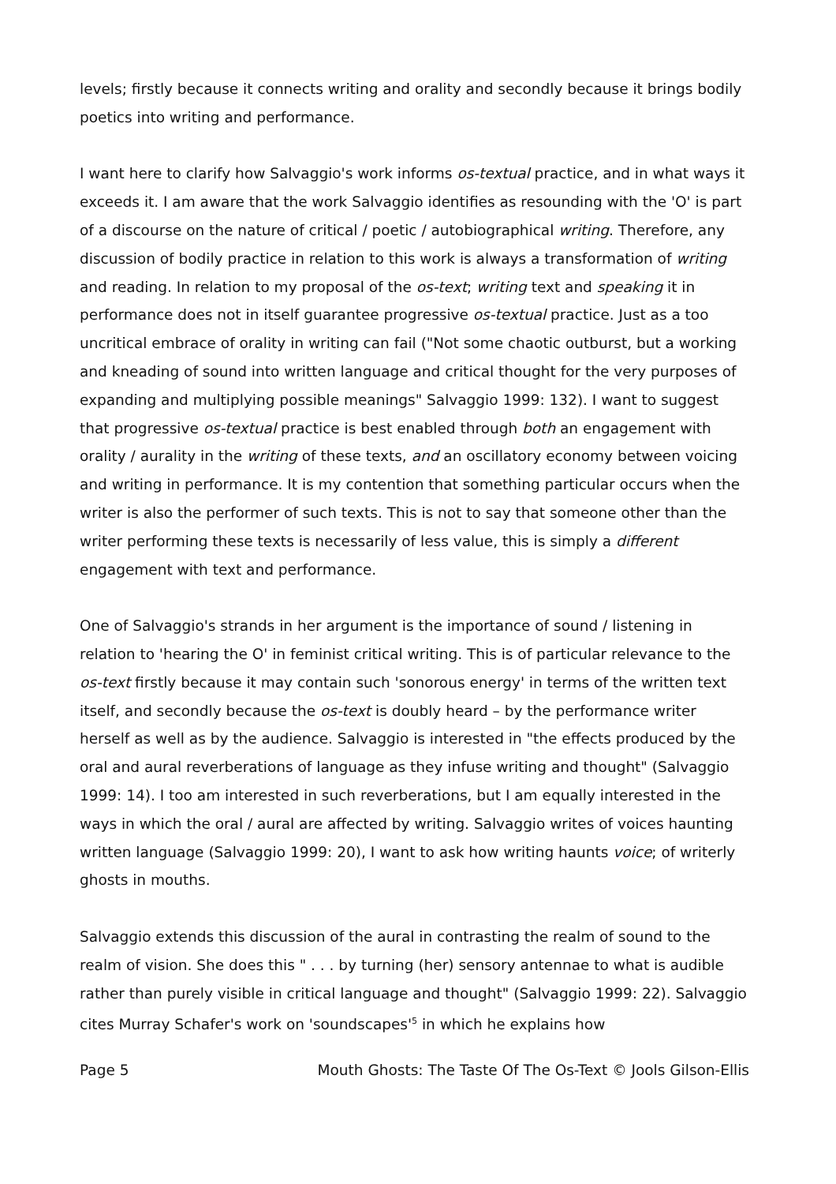levels; firstly because it connects writing and orality and secondly because it brings bodily poetics into writing and performance.
I want here to clarify how Salvaggio's work informs os-textual practice, and in what ways it exceeds it. I am aware that the work Salvaggio identifies as resounding with the 'O' is part of a discourse on the nature of critical / poetic / autobiographical writing. Therefore, any discussion of bodily practice in relation to this work is always a transformation of writing and reading. In relation to my proposal of the os-text; writing text and speaking it in performance does not in itself guarantee progressive os-textual practice. Just as a too uncritical embrace of orality in writing can fail ("Not some chaotic outburst, but a working and kneading of sound into written language and critical thought for the very purposes of expanding and multiplying possible meanings" Salvaggio 1999: 132). I want to suggest that progressive os-textual practice is best enabled through both an engagement with orality / aurality in the writing of these texts, and an oscillatory economy between voicing and writing in performance. It is my contention that something particular occurs when the writer is also the performer of such texts. This is not to say that someone other than the writer performing these texts is necessarily of less value, this is simply a different engagement with text and performance.
One of Salvaggio's strands in her argument is the importance of sound / listening in relation to 'hearing the O' in feminist critical writing. This is of particular relevance to the os-text firstly because it may contain such 'sonorous energy' in terms of the written text itself, and secondly because the os-text is doubly heard – by the performance writer herself as well as by the audience. Salvaggio is interested in "the effects produced by the oral and aural reverberations of language as they infuse writing and thought" (Salvaggio 1999: 14). I too am interested in such reverberations, but I am equally interested in the ways in which the oral / aural are affected by writing. Salvaggio writes of voices haunting written language (Salvaggio 1999: 20), I want to ask how writing haunts voice; of writerly ghosts in mouths.
Salvaggio extends this discussion of the aural in contrasting the realm of sound to the realm of vision. She does this " . . . by turning (her) sensory antennae to what is audible rather than purely visible in critical language and thought" (Salvaggio 1999: 22). Salvaggio cites Murray Schafer's work on 'soundscapes'<sup>5</sup> in which he explains how
Page 5 Mouth Ghosts: The Taste Of The Os-Text © Jools Gilson-Ellis